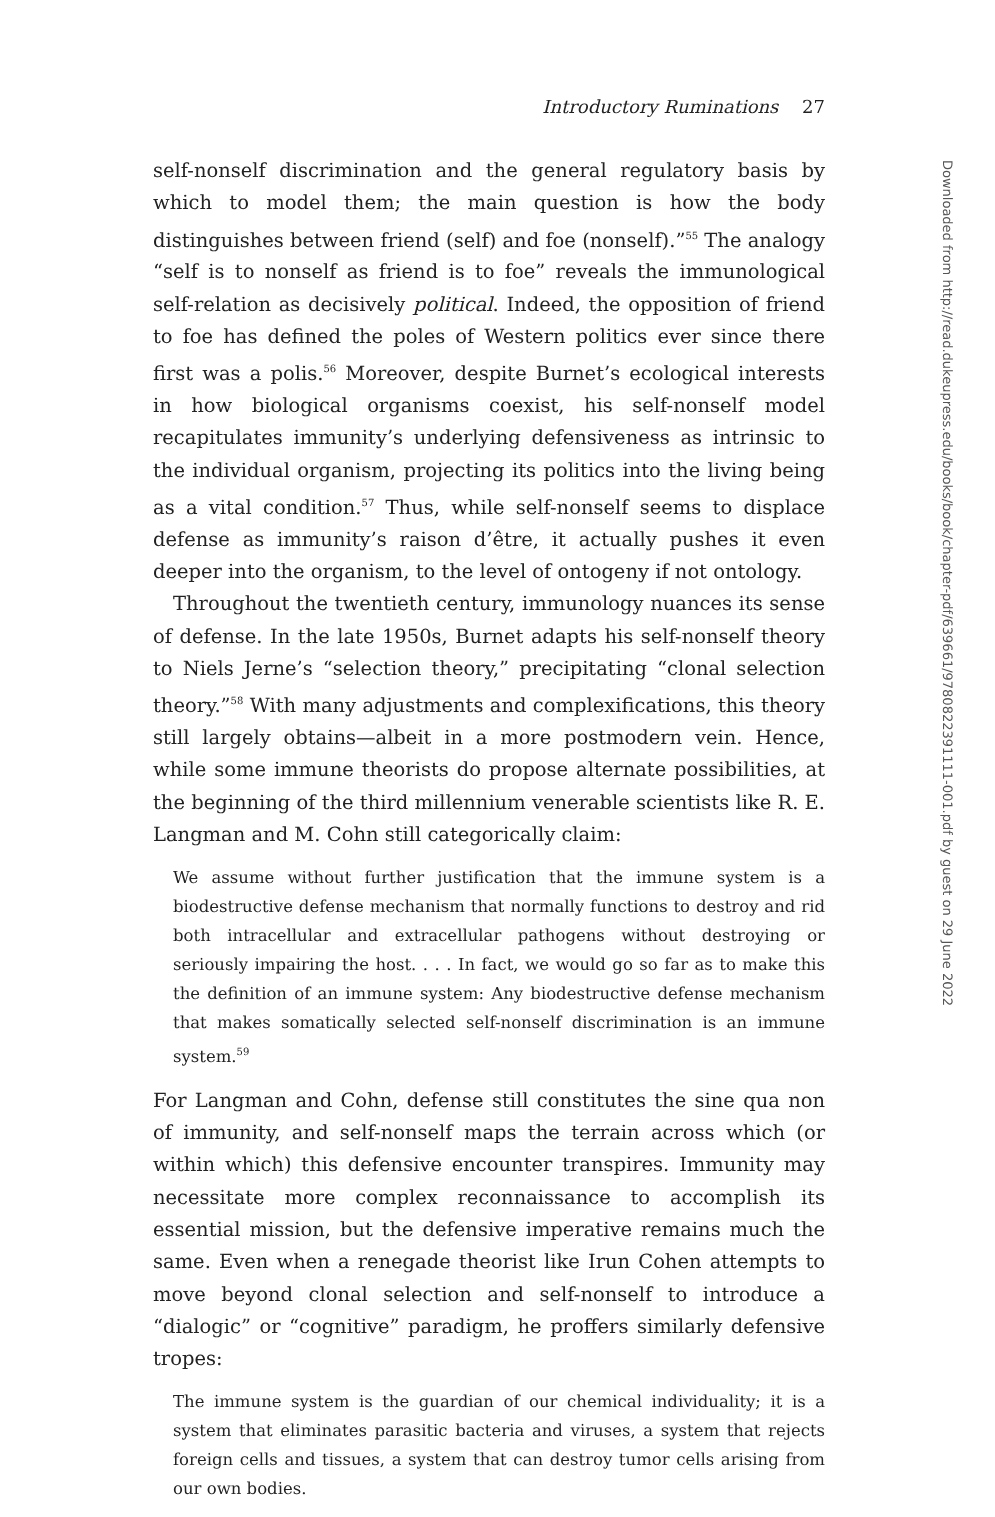Introductory Ruminations 27
self-nonself discrimination and the general regulatory basis by which to model them; the main question is how the body distinguishes between friend (self) and foe (nonself).”<sup>55</sup> The analogy “self is to nonself as friend is to foe” reveals the immunological self-relation as decisively political. Indeed, the opposition of friend to foe has defined the poles of Western politics ever since there first was a polis.<sup>56</sup> Moreover, despite Burnet’s ecological interests in how biological organisms coexist, his self-nonself model recapitulates immunity’s underlying defensiveness as intrinsic to the individual organism, projecting its politics into the living being as a vital condition.<sup>57</sup> Thus, while self-nonself seems to displace defense as immunity’s raison d’être, it actually pushes it even deeper into the organism, to the level of ontogeny if not ontology.
Throughout the twentieth century, immunology nuances its sense of defense. In the late 1950s, Burnet adapts his self-nonself theory to Niels Jerne’s “selection theory,” precipitating “clonal selection theory.”<sup>58</sup> With many adjustments and complexifications, this theory still largely obtains—albeit in a more postmodern vein. Hence, while some immune theorists do propose alternate possibilities, at the beginning of the third millennium venerable scientists like R. E. Langman and M. Cohn still categorically claim:
We assume without further justification that the immune system is a biodestructive defense mechanism that normally functions to destroy and rid both intracellular and extracellular pathogens without destroying or seriously impairing the host. . . . In fact, we would go so far as to make this the definition of an immune system: Any biodestructive defense mechanism that makes somatically selected self-nonself discrimination is an immune system.<sup>59</sup>
For Langman and Cohn, defense still constitutes the sine qua non of immunity, and self-nonself maps the terrain across which (or within which) this defensive encounter transpires. Immunity may necessitate more complex reconnaissance to accomplish its essential mission, but the defensive imperative remains much the same. Even when a renegade theorist like Irun Cohen attempts to move beyond clonal selection and self-nonself to introduce a “dialogic” or “cognitive” paradigm, he proffers similarly defensive tropes:
The immune system is the guardian of our chemical individuality; it is a system that eliminates parasitic bacteria and viruses, a system that rejects foreign cells and tissues, a system that can destroy tumor cells arising from our own bodies.
Downloaded from http://read.dukeupress.edu/books/book/chapter-pdf/639661/9780822391111-001.pdf by guest on 29 June 2022